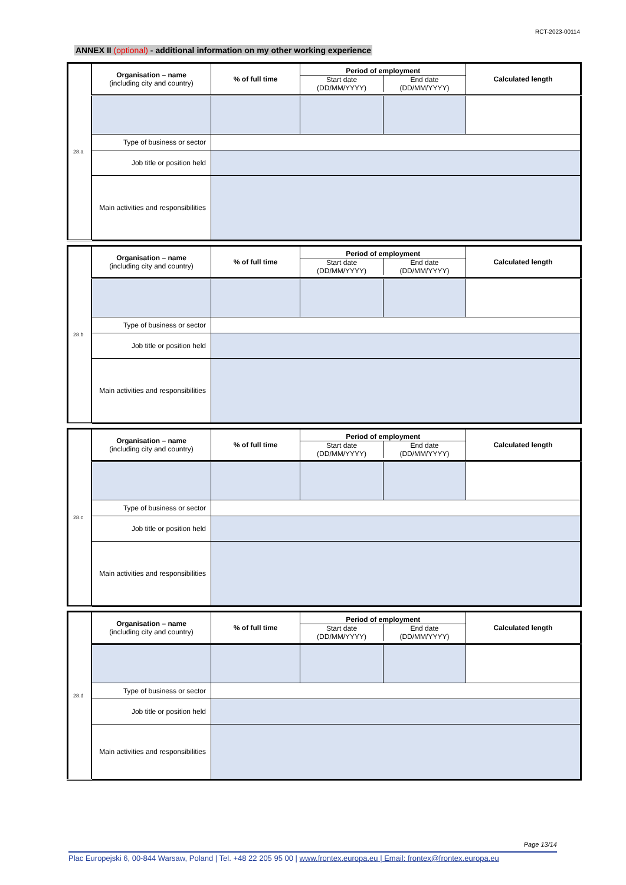RCT-2023-00114
ANNEX II (optional) - additional information on my other working experience
| 28.a | Organisation – name (including city and country) | % of full time | Period of employment Start date (DD/MM/YYYY) End date (DD/MM/YYYY) | | Calculated length |
| | Type of business or sector | | | | |
| | Job title or position held | | | | |
| | Main activities and responsibilities | | | | |
| 28.b | Organisation – name (including city and country) | % of full time | Period of employment Start date (DD/MM/YYYY) End date (DD/MM/YYYY) | | Calculated length |
| | Type of business or sector | | | | |
| | Job title or position held | | | | |
| | Main activities and responsibilities | | | | |
| 28.c | Organisation – name (including city and country) | % of full time | Period of employment Start date (DD/MM/YYYY) End date (DD/MM/YYYY) | | Calculated length |
| | Type of business or sector | | | | |
| | Job title or position held | | | | |
| | Main activities and responsibilities | | | | |
| 28.d | Organisation – name (including city and country) | % of full time | Period of employment Start date (DD/MM/YYYY) End date (DD/MM/YYYY) | | Calculated length |
| | Type of business or sector | | | | |
| | Job title or position held | | | | |
| | Main activities and responsibilities | | | | |
Page 13/14
Plac Europejski 6, 00-844 Warsaw, Poland | Tel. +48 22 205 95 00 | www.frontex.europa.eu | Email: frontex@frontex.europa.eu